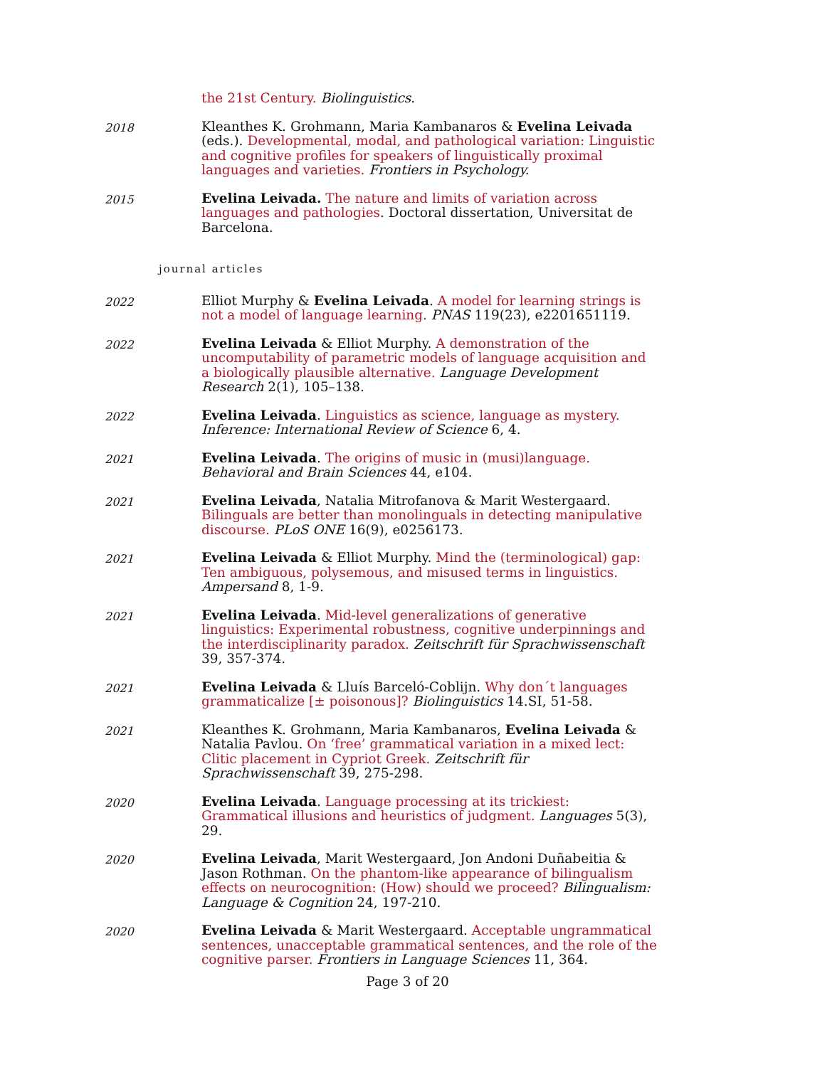the 21st Century. Biolinguistics.
2018
Kleanthes K. Grohmann, Maria Kambanaros & Evelina Leivada (eds.). Developmental, modal, and pathological variation: Linguistic and cognitive profiles for speakers of linguistically proximal languages and varieties. Frontiers in Psychology.
2015
Evelina Leivada. The nature and limits of variation across languages and pathologies. Doctoral dissertation, Universitat de Barcelona.
journal articles
2022
Elliot Murphy & Evelina Leivada. A model for learning strings is not a model of language learning. PNAS 119(23), e2201651119.
2022
Evelina Leivada & Elliot Murphy. A demonstration of the uncomputability of parametric models of language acquisition and a biologically plausible alternative. Language Development Research 2(1), 105–138.
2022
Evelina Leivada. Linguistics as science, language as mystery. Inference: International Review of Science 6, 4.
2021
Evelina Leivada. The origins of music in (musi)language. Behavioral and Brain Sciences 44, e104.
2021
Evelina Leivada, Natalia Mitrofanova & Marit Westergaard. Bilinguals are better than monolinguals in detecting manipulative discourse. PLoS ONE 16(9), e0256173.
2021
Evelina Leivada & Elliot Murphy. Mind the (terminological) gap: Ten ambiguous, polysemous, and misused terms in linguistics. Ampersand 8, 1-9.
2021
Evelina Leivada. Mid-level generalizations of generative linguistics: Experimental robustness, cognitive underpinnings and the interdisciplinarity paradox. Zeitschrift für Sprachwissenschaft 39, 357-374.
2021
Evelina Leivada & Lluís Barceló-Coblijn. Why don´t languages grammaticalize [± poisonous]? Biolinguistics 14.SI, 51-58.
2021
Kleanthes K. Grohmann, Maria Kambanaros, Evelina Leivada & Natalia Pavlou. On ‘free’ grammatical variation in a mixed lect: Clitic placement in Cypriot Greek. Zeitschrift für Sprachwissenschaft 39, 275-298.
2020
Evelina Leivada. Language processing at its trickiest: Grammatical illusions and heuristics of judgment. Languages 5(3), 29.
2020
Evelina Leivada, Marit Westergaard, Jon Andoni Duñabeitia & Jason Rothman. On the phantom-like appearance of bilingualism effects on neurocognition: (How) should we proceed? Bilingualism: Language & Cognition 24, 197-210.
2020
Evelina Leivada & Marit Westergaard. Acceptable ungrammatical sentences, unacceptable grammatical sentences, and the role of the cognitive parser. Frontiers in Language Sciences 11, 364.
Page 3 of 20